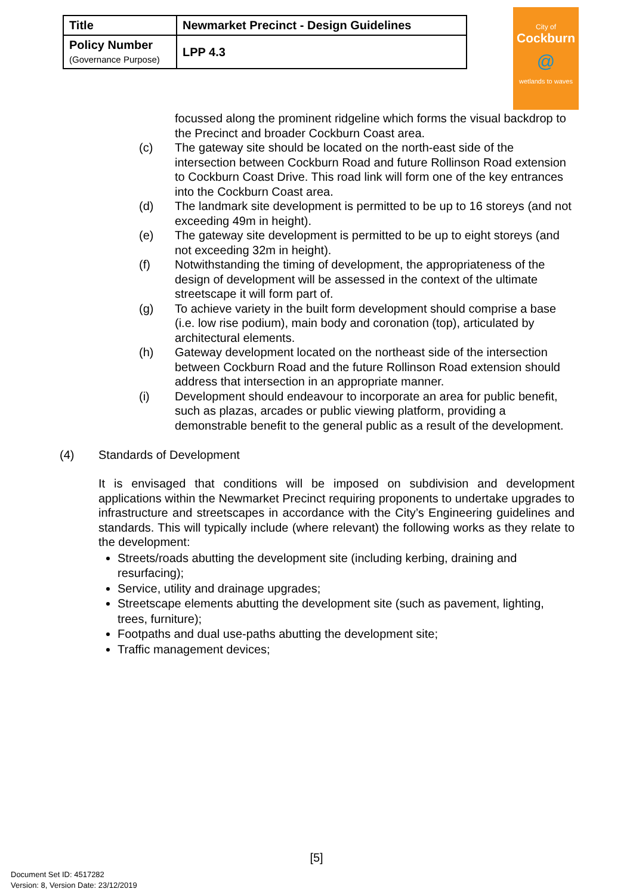| Title | Newmarket Precinct - Design Guidelines |
| Policy Number (Governance Purpose) | LPP 4.3 |
City of
Cockburn
@
wetlands to waves
focussed along the prominent ridgeline which forms the visual backdrop to the Precinct and broader Cockburn Coast area.
(c) The gateway site should be located on the north-east side of the intersection between Cockburn Road and future Rollinson Road extension to Cockburn Coast Drive. This road link will form one of the key entrances into the Cockburn Coast area.
(d) The landmark site development is permitted to be up to 16 storeys (and not exceeding 49m in height).
(e) The gateway site development is permitted to be up to eight storeys (and not exceeding 32m in height).
(f) Notwithstanding the timing of development, the appropriateness of the design of development will be assessed in the context of the ultimate streetscape it will form part of.
(g) To achieve variety in the built form development should comprise a base (i.e. low rise podium), main body and coronation (top), articulated by architectural elements.
(h) Gateway development located on the northeast side of the intersection between Cockburn Road and the future Rollinson Road extension should address that intersection in an appropriate manner.
(i) Development should endeavour to incorporate an area for public benefit, such as plazas, arcades or public viewing platform, providing a demonstrable benefit to the general public as a result of the development.
(4) Standards of Development
It is envisaged that conditions will be imposed on subdivision and development applications within the Newmarket Precinct requiring proponents to undertake upgrades to infrastructure and streetscapes in accordance with the City’s Engineering guidelines and standards. This will typically include (where relevant) the following works as they relate to the development:
Streets/roads abutting the development site (including kerbing, draining and resurfacing);
Service, utility and drainage upgrades;
Streetscape elements abutting the development site (such as pavement, lighting, trees, furniture);
Footpaths and dual use-paths abutting the development site;
Traffic management devices;
[5]
Document Set ID: 4517282
Version: 8, Version Date: 23/12/2019